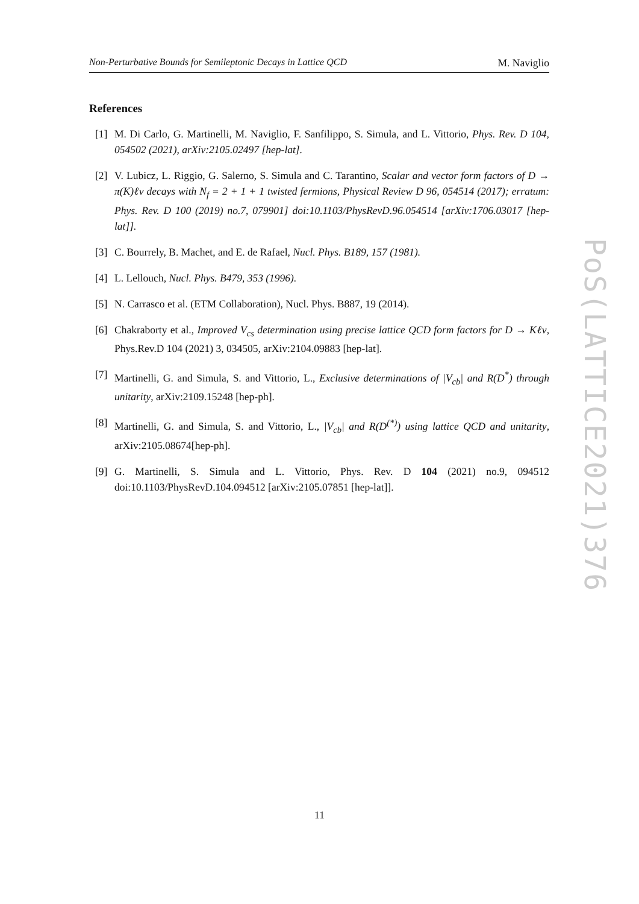Non-Perturbative Bounds for Semileptonic Decays in Lattice QCD M. Naviglio
References
[1] M. Di Carlo, G. Martinelli, M. Naviglio, F. Sanfilippo, S. Simula, and L. Vittorio, Phys. Rev. D 104, 054502 (2021), arXiv:2105.02497 [hep-lat].
[2] V. Lubicz, L. Riggio, G. Salerno, S. Simula and C. Tarantino, Scalar and vector form factors of D → π(K)ℓν decays with N<sub>f</sub> = 2 + 1 + 1 twisted fermions, Physical Review D 96, 054514 (2017); erratum: Phys. Rev. D 100 (2019) no.7, 079901] doi:10.1103/PhysRevD.96.054514 [arXiv:1706.03017 [hep-lat]].
[3] C. Bourrely, B. Machet, and E. de Rafael, Nucl. Phys. B189, 157 (1981).
[4] L. Lellouch, Nucl. Phys. B479, 353 (1996).
[5] N. Carrasco et al. (ETM Collaboration), Nucl. Phys. B887, 19 (2014).
[6] Chakraborty et al., Improved V<sub>cs</sub> determination using precise lattice QCD form factors for D → Kℓν, Phys.Rev.D 104 (2021) 3, 034505, arXiv:2104.09883 [hep-lat].
[7] Martinelli, G. and Simula, S. and Vittorio, L., Exclusive determinations of |V<sub>cb</sub>| and R(D<sup>*</sup>) through unitarity, arXiv:2109.15248 [hep-ph].
[8] Martinelli, G. and Simula, S. and Vittorio, L., |V<sub>cb</sub>| and R(D<sup>(*)</sup>) using lattice QCD and unitarity, arXiv:2105.08674[hep-ph].
[9] G. Martinelli, S. Simula and L. Vittorio, Phys. Rev. D 104 (2021) no.9, 094512 doi:10.1103/PhysRevD.104.094512 [arXiv:2105.07851 [hep-lat]].
PoS(LATTICE2021)376
11